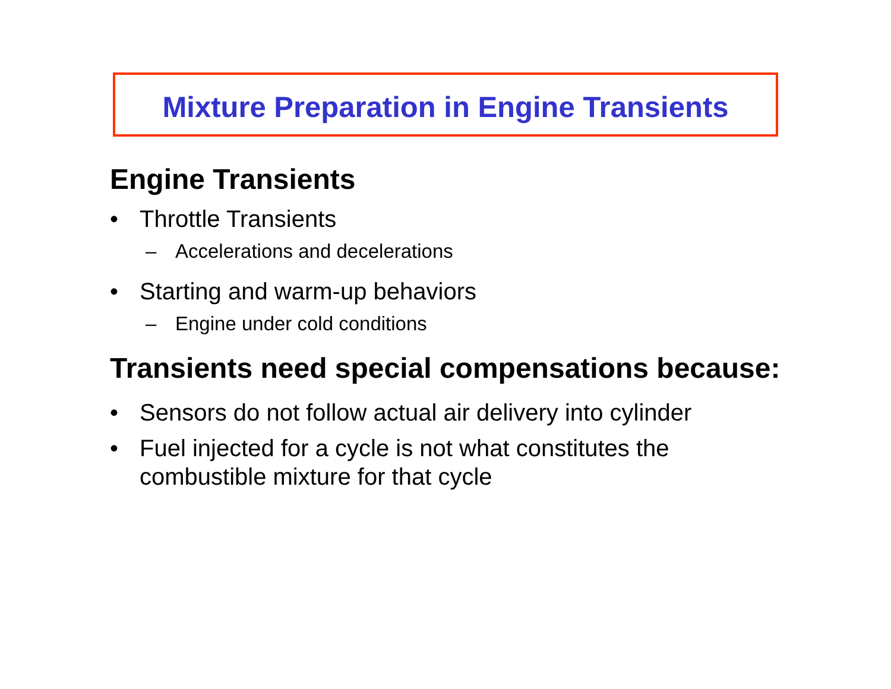Mixture Preparation in Engine Transients
Engine Transients
• Throttle Transients
– Accelerations and decelerations
• Starting and warm-up behaviors
– Engine under cold conditions
Transients need special compensations because:
• Sensors do not follow actual air delivery into cylinder
• Fuel injected for a cycle is not what constitutes the combustible mixture for that cycle